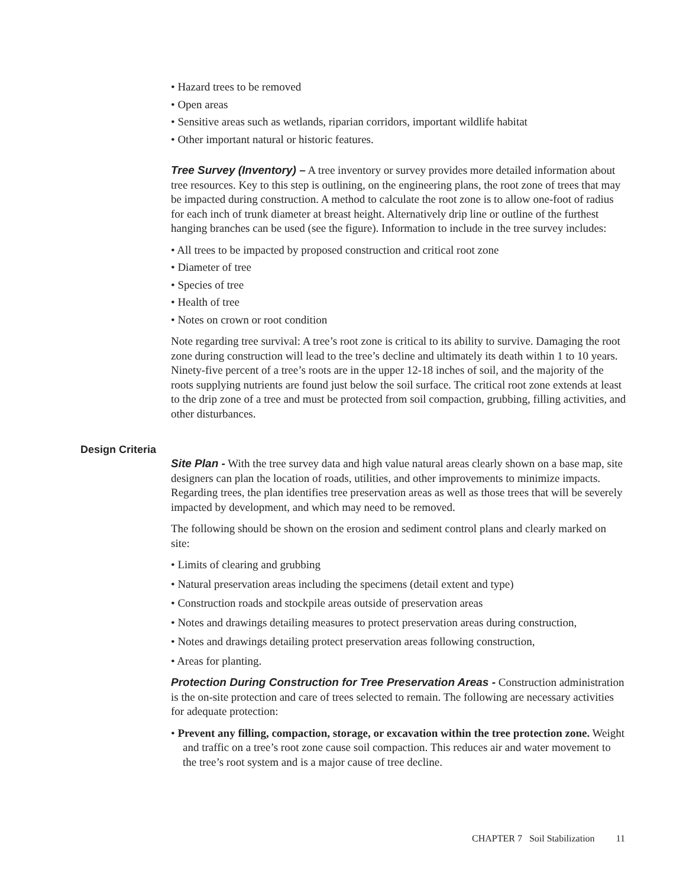• Hazard trees to be removed
• Open areas
• Sensitive areas such as wetlands, riparian corridors, important wildlife habitat
• Other important natural or historic features.
Tree Survey (Inventory) – A tree inventory or survey provides more detailed information about tree resources. Key to this step is outlining, on the engineering plans, the root zone of trees that may be impacted during construction. A method to calculate the root zone is to allow one-foot of radius for each inch of trunk diameter at breast height. Alternatively drip line or outline of the furthest hanging branches can be used (see the figure). Information to include in the tree survey includes:
• All trees to be impacted by proposed construction and critical root zone
• Diameter of tree
• Species of tree
• Health of tree
• Notes on crown or root condition
Note regarding tree survival: A tree’s root zone is critical to its ability to survive. Damaging the root zone during construction will lead to the tree’s decline and ultimately its death within 1 to 10 years. Ninety-five percent of a tree’s roots are in the upper 12-18 inches of soil, and the majority of the roots supplying nutrients are found just below the soil surface. The critical root zone extends at least to the drip zone of a tree and must be protected from soil compaction, grubbing, filling activities, and other disturbances.
Design Criteria
Site Plan - With the tree survey data and high value natural areas clearly shown on a base map, site designers can plan the location of roads, utilities, and other improvements to minimize impacts. Regarding trees, the plan identifies tree preservation areas as well as those trees that will be severely impacted by development, and which may need to be removed.
The following should be shown on the erosion and sediment control plans and clearly marked on site:
• Limits of clearing and grubbing
• Natural preservation areas including the specimens (detail extent and type)
• Construction roads and stockpile areas outside of preservation areas
• Notes and drawings detailing measures to protect preservation areas during construction,
• Notes and drawings detailing protect preservation areas following construction,
• Areas for planting.
Protection During Construction for Tree Preservation Areas - Construction administration is the on-site protection and care of trees selected to remain. The following are necessary activities for adequate protection:
• Prevent any filling, compaction, storage, or excavation within the tree protection zone. Weight and traffic on a tree’s root zone cause soil compaction. This reduces air and water movement to the tree’s root system and is a major cause of tree decline.
CHAPTER 7 Soil Stabilization 11